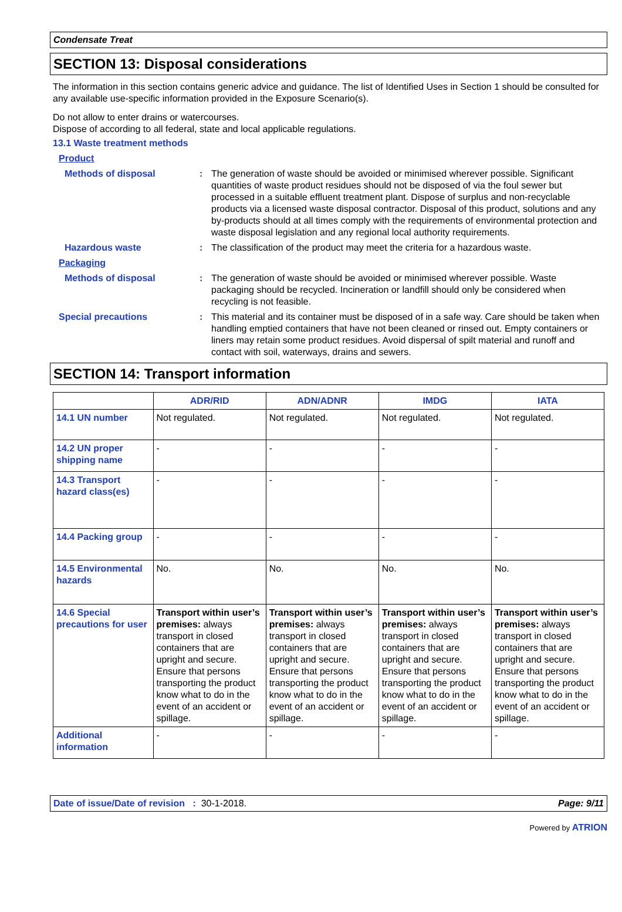Condensate Treat
SECTION 13: Disposal considerations
The information in this section contains generic advice and guidance. The list of Identified Uses in Section 1 should be consulted for any available use-specific information provided in the Exposure Scenario(s).
Do not allow to enter drains or watercourses.
Dispose of according to all federal, state and local applicable regulations.
13.1 Waste treatment methods
Product
Methods of disposal : The generation of waste should be avoided or minimised wherever possible. Significant quantities of waste product residues should not be disposed of via the foul sewer but processed in a suitable effluent treatment plant. Dispose of surplus and non-recyclable products via a licensed waste disposal contractor. Disposal of this product, solutions and any by-products should at all times comply with the requirements of environmental protection and waste disposal legislation and any regional local authority requirements.
Hazardous waste : The classification of the product may meet the criteria for a hazardous waste.
Packaging
Methods of disposal : The generation of waste should be avoided or minimised wherever possible. Waste packaging should be recycled. Incineration or landfill should only be considered when recycling is not feasible.
Special precautions : This material and its container must be disposed of in a safe way. Care should be taken when handling emptied containers that have not been cleaned or rinsed out. Empty containers or liners may retain some product residues. Avoid dispersal of spilt material and runoff and contact with soil, waterways, drains and sewers.
SECTION 14: Transport information
| | ADR/RID | ADN/ADNR | IMDG | IATA |
| --- | --- | --- | --- | --- |
| 14.1 UN number | Not regulated. | Not regulated. | Not regulated. | Not regulated. |
| 14.2 UN proper shipping name | - | - | - | - |
| 14.3 Transport hazard class(es) | - | - | - | - |
| 14.4 Packing group | - | - | - | - |
| 14.5 Environmental hazards | No. | No. | No. | No. |
| 14.6 Special precautions for user | Transport within user’s premises: always transport in closed containers that are upright and secure. Ensure that persons transporting the product know what to do in the event of an accident or spillage. | Transport within user’s premises: always transport in closed containers that are upright and secure. Ensure that persons transporting the product know what to do in the event of an accident or spillage. | Transport within user’s premises: always transport in closed containers that are upright and secure. Ensure that persons transporting the product know what to do in the event of an accident or spillage. | Transport within user’s premises: always transport in closed containers that are upright and secure. Ensure that persons transporting the product know what to do in the event of an accident or spillage. |
| Additional information | - | - | - | - |
Date of issue/Date of revision : 30-1-2018. Page: 9/11
Powered by ATRION